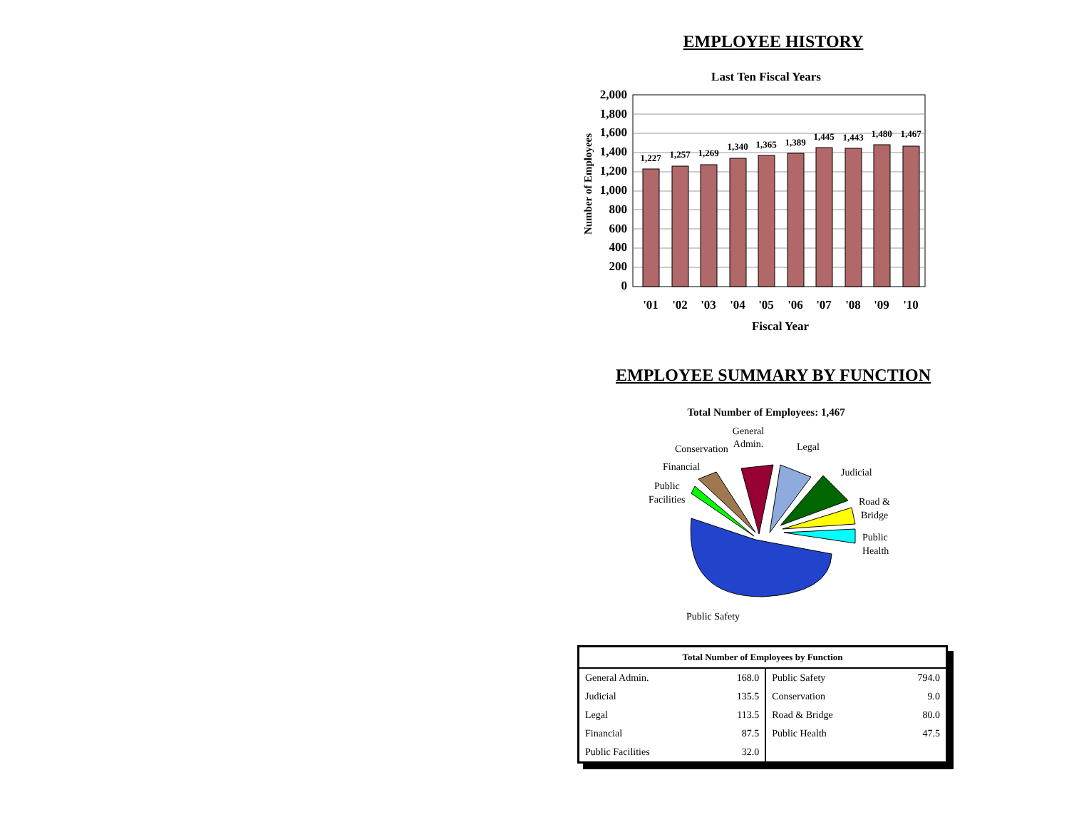EMPLOYEE HISTORY
Last Ten Fiscal Years
Number of Employees
2,000
1,800
1,600
1,400
1,200
1,000
800
600
400
200
0
1,227
1,257
1,269
1,340
1,365
1,389
1,445
1,443
1,480
1,467
'01
'02
'03
'04
'05
'06
'07
'08
'09
'10
Fiscal Year
EMPLOYEE SUMMARY BY FUNCTION
Total Number of Employees: 1,467
General
Admin.
Conservation
Financial
Public
Facilities
Legal
Judicial
Road &
Bridge
Public
Health
Public Safety
| Total Number of Employees by Function | | | |
| --- | --- | --- | --- |
| General Admin. | 168.0 | Public Safety | 794.0 |
| Judicial | 135.5 | Conservation | 9.0 |
| Legal | 113.5 | Road & Bridge | 80.0 |
| Financial | 87.5 | Public Health | 47.5 |
| Public Facilities | 32.0 | | |